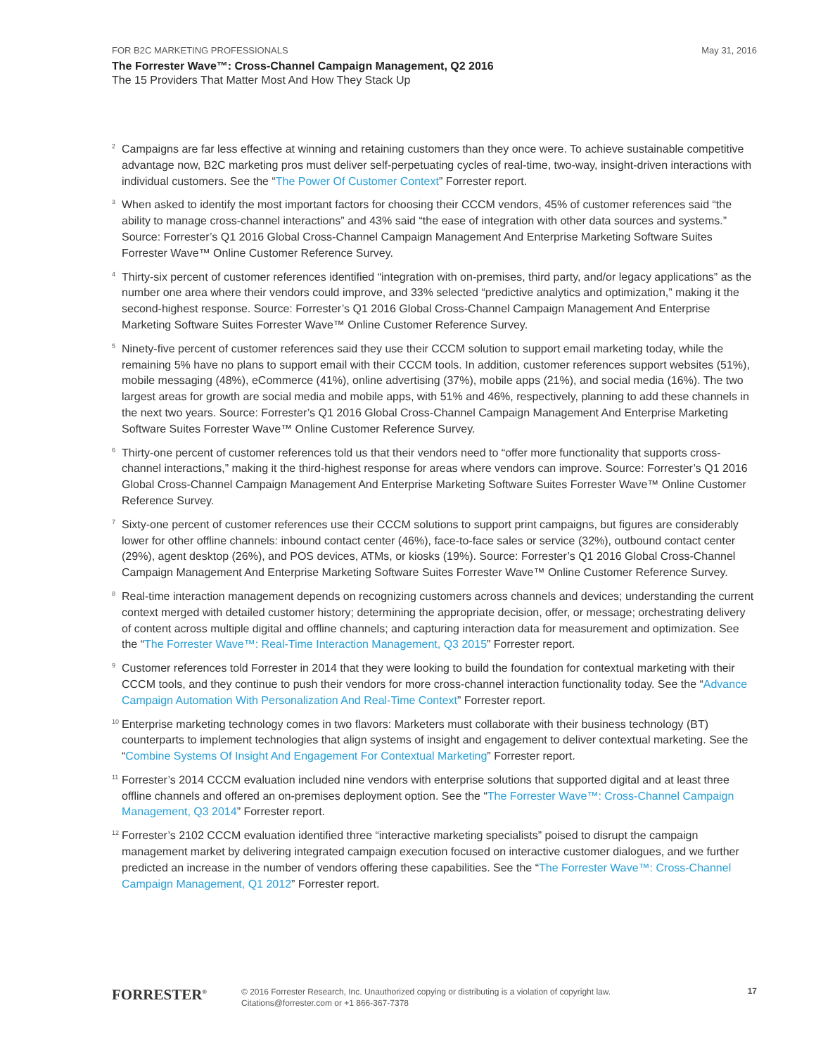FOR B2C MARKETING PROFESSIONALS May 31, 2016
The Forrester Wave™: Cross-Channel Campaign Management, Q2 2016
The 15 Providers That Matter Most And How They Stack Up
<sup>2</sup>
Campaigns are far less effective at winning and retaining customers than they once were. To achieve sustainable competitive advantage now, B2C marketing pros must deliver self-perpetuating cycles of real-time, two-way, insight-driven interactions with individual customers. See the “The Power Of Customer Context” Forrester report.
<sup>3</sup>
When asked to identify the most important factors for choosing their CCCM vendors, 45% of customer references said “the ability to manage cross-channel interactions” and 43% said “the ease of integration with other data sources and systems.” Source: Forrester’s Q1 2016 Global Cross-Channel Campaign Management And Enterprise Marketing Software Suites Forrester Wave™ Online Customer Reference Survey.
<sup>4</sup>
Thirty-six percent of customer references identified “integration with on-premises, third party, and/or legacy applications” as the number one area where their vendors could improve, and 33% selected “predictive analytics and optimization,” making it the second-highest response. Source: Forrester’s Q1 2016 Global Cross-Channel Campaign Management And Enterprise Marketing Software Suites Forrester Wave™ Online Customer Reference Survey.
<sup>5</sup>
Ninety-five percent of customer references said they use their CCCM solution to support email marketing today, while the remaining 5% have no plans to support email with their CCCM tools. In addition, customer references support websites (51%), mobile messaging (48%), eCommerce (41%), online advertising (37%), mobile apps (21%), and social media (16%). The two largest areas for growth are social media and mobile apps, with 51% and 46%, respectively, planning to add these channels in the next two years. Source: Forrester’s Q1 2016 Global Cross-Channel Campaign Management And Enterprise Marketing Software Suites Forrester Wave™ Online Customer Reference Survey.
<sup>6</sup>
Thirty-one percent of customer references told us that their vendors need to “offer more functionality that supports cross-channel interactions,” making it the third-highest response for areas where vendors can improve. Source: Forrester’s Q1 2016 Global Cross-Channel Campaign Management And Enterprise Marketing Software Suites Forrester Wave™ Online Customer Reference Survey.
<sup>7</sup>
Sixty-one percent of customer references use their CCCM solutions to support print campaigns, but figures are considerably lower for other offline channels: inbound contact center (46%), face-to-face sales or service (32%), outbound contact center (29%), agent desktop (26%), and POS devices, ATMs, or kiosks (19%). Source: Forrester’s Q1 2016 Global Cross-Channel Campaign Management And Enterprise Marketing Software Suites Forrester Wave™ Online Customer Reference Survey.
<sup>8</sup>
Real-time interaction management depends on recognizing customers across channels and devices; understanding the current context merged with detailed customer history; determining the appropriate decision, offer, or message; orchestrating delivery of content across multiple digital and offline channels; and capturing interaction data for measurement and optimization. See the “The Forrester Wave™: Real-Time Interaction Management, Q3 2015” Forrester report.
<sup>9</sup>
Customer references told Forrester in 2014 that they were looking to build the foundation for contextual marketing with their CCCM tools, and they continue to push their vendors for more cross-channel interaction functionality today. See the “Advance Campaign Automation With Personalization And Real-Time Context” Forrester report.
<sup>10</sup>
Enterprise marketing technology comes in two flavors: Marketers must collaborate with their business technology (BT) counterparts to implement technologies that align systems of insight and engagement to deliver contextual marketing. See the “Combine Systems Of Insight And Engagement For Contextual Marketing” Forrester report.
<sup>11</sup>
Forrester’s 2014 CCCM evaluation included nine vendors with enterprise solutions that supported digital and at least three offline channels and offered an on-premises deployment option. See the “The Forrester Wave™: Cross-Channel Campaign Management, Q3 2014” Forrester report.
<sup>12</sup>
Forrester’s 2102 CCCM evaluation identified three “interactive marketing specialists” poised to disrupt the campaign management market by delivering integrated campaign execution focused on interactive customer dialogues, and we further predicted an increase in the number of vendors offering these capabilities. See the “The Forrester Wave™: Cross-Channel Campaign Management, Q1 2012” Forrester report.
FORRESTER<sup>®</sup>
© 2016 Forrester Research, Inc. Unauthorized copying or distributing is a violation of copyright law.
Citations@forrester.com or +1 866-367-7378
17